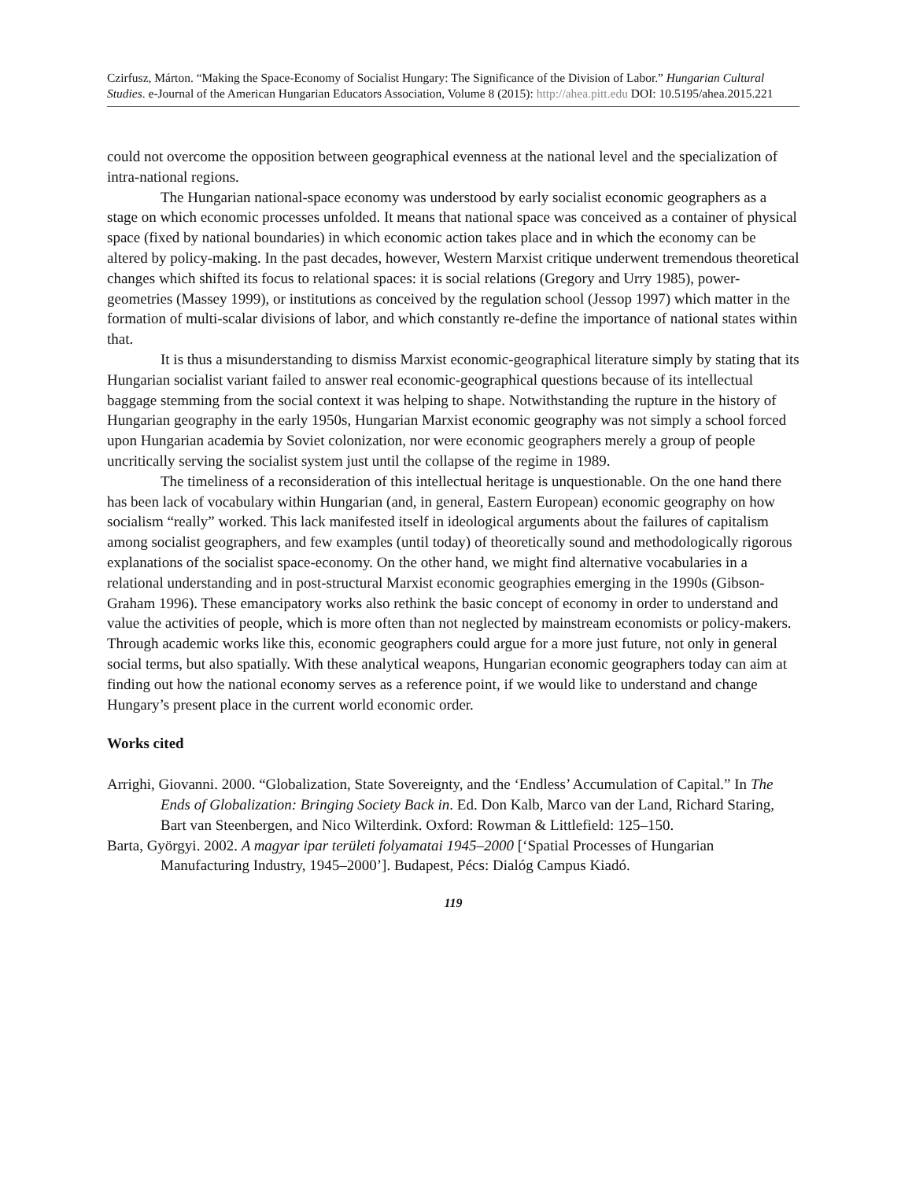Czirfusz, Márton. “Making the Space-Economy of Socialist Hungary: The Significance of the Division of Labor.” Hungarian Cultural Studies. e-Journal of the American Hungarian Educators Association, Volume 8 (2015): http://ahea.pitt.edu DOI: 10.5195/ahea.2015.221
could not overcome the opposition between geographical evenness at the national level and the specialization of intra-national regions.
The Hungarian national-space economy was understood by early socialist economic geographers as a stage on which economic processes unfolded. It means that national space was conceived as a container of physical space (fixed by national boundaries) in which economic action takes place and in which the economy can be altered by policy-making. In the past decades, however, Western Marxist critique underwent tremendous theoretical changes which shifted its focus to relational spaces: it is social relations (Gregory and Urry 1985), power-geometries (Massey 1999), or institutions as conceived by the regulation school (Jessop 1997) which matter in the formation of multi-scalar divisions of labor, and which constantly re-define the importance of national states within that.
It is thus a misunderstanding to dismiss Marxist economic-geographical literature simply by stating that its Hungarian socialist variant failed to answer real economic-geographical questions because of its intellectual baggage stemming from the social context it was helping to shape. Notwithstanding the rupture in the history of Hungarian geography in the early 1950s, Hungarian Marxist economic geography was not simply a school forced upon Hungarian academia by Soviet colonization, nor were economic geographers merely a group of people uncritically serving the socialist system just until the collapse of the regime in 1989.
The timeliness of a reconsideration of this intellectual heritage is unquestionable. On the one hand there has been lack of vocabulary within Hungarian (and, in general, Eastern European) economic geography on how socialism “really” worked. This lack manifested itself in ideological arguments about the failures of capitalism among socialist geographers, and few examples (until today) of theoretically sound and methodologically rigorous explanations of the socialist space-economy. On the other hand, we might find alternative vocabularies in a relational understanding and in post-structural Marxist economic geographies emerging in the 1990s (Gibson-Graham 1996). These emancipatory works also rethink the basic concept of economy in order to understand and value the activities of people, which is more often than not neglected by mainstream economists or policy-makers. Through academic works like this, economic geographers could argue for a more just future, not only in general social terms, but also spatially. With these analytical weapons, Hungarian economic geographers today can aim at finding out how the national economy serves as a reference point, if we would like to understand and change Hungary’s present place in the current world economic order.
Works cited
Arrighi, Giovanni. 2000. “Globalization, State Sovereignty, and the ‘Endless’ Accumulation of Capital.” In The Ends of Globalization: Bringing Society Back in. Ed. Don Kalb, Marco van der Land, Richard Staring, Bart van Steenbergen, and Nico Wilterdink. Oxford: Rowman & Littlefield: 125–150.
Barta, Györgyi. 2002. A magyar ipar területi folyamatai 1945–2000 [‘Spatial Processes of Hungarian Manufacturing Industry, 1945–2000’]. Budapest, Pécs: Dialóg Campus Kiadó.
119